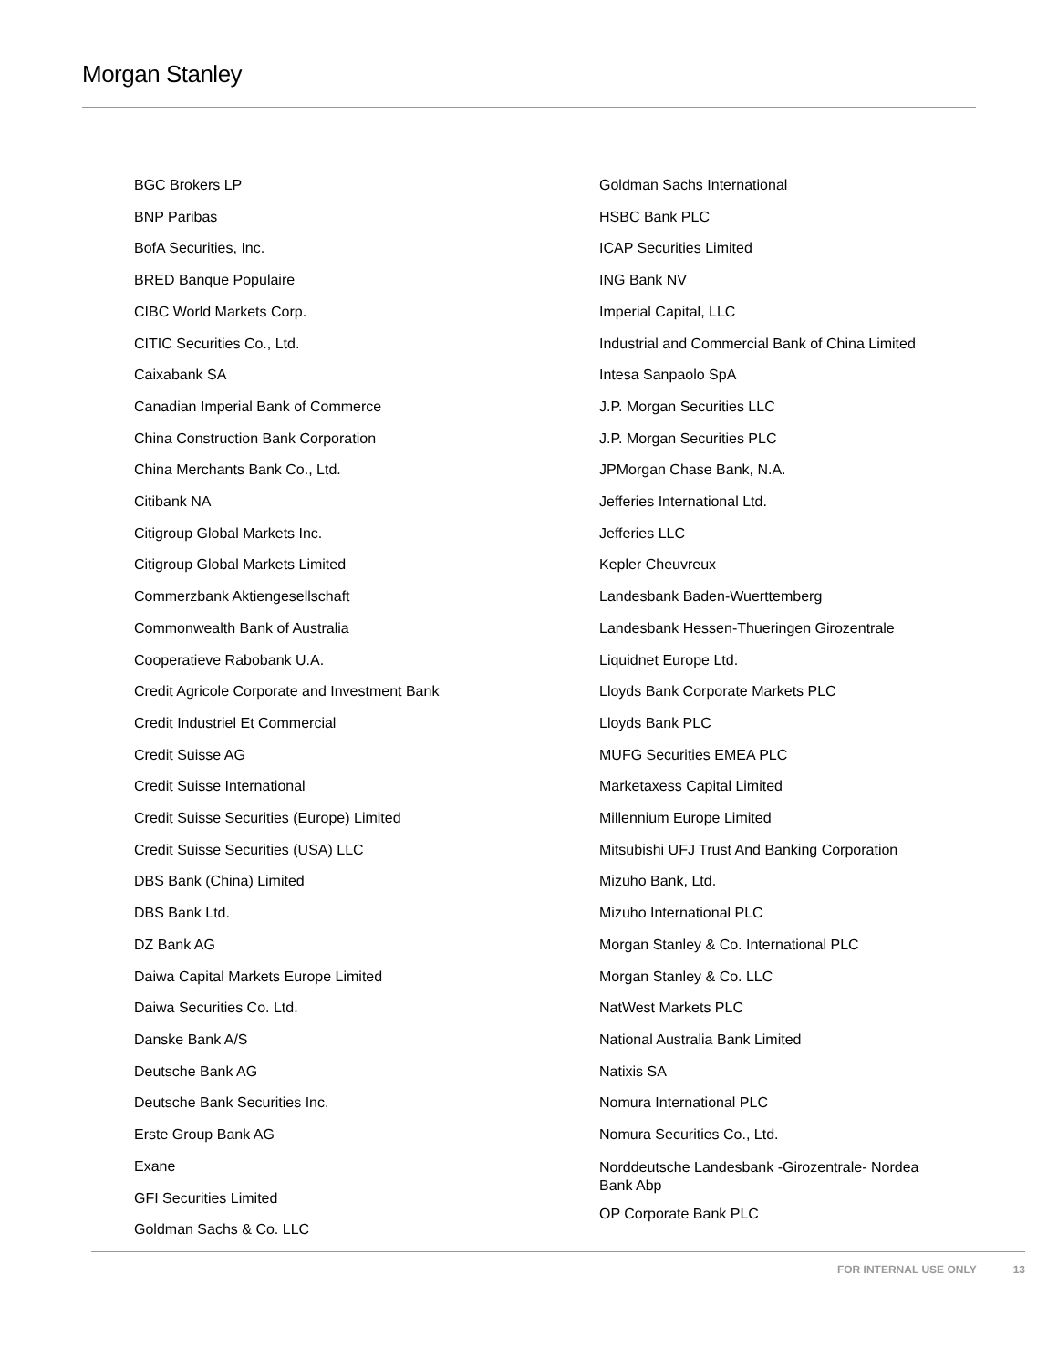Morgan Stanley
BGC Brokers LP
BNP Paribas
BofA Securities, Inc.
BRED Banque Populaire
CIBC World Markets Corp.
CITIC Securities Co., Ltd.
Caixabank SA
Canadian Imperial Bank of Commerce
China Construction Bank Corporation
China Merchants Bank Co., Ltd.
Citibank NA
Citigroup Global Markets Inc.
Citigroup Global Markets Limited
Commerzbank Aktiengesellschaft
Commonwealth Bank of Australia
Cooperatieve Rabobank U.A.
Credit Agricole Corporate and Investment Bank
Credit Industriel Et Commercial
Credit Suisse AG
Credit Suisse International
Credit Suisse Securities (Europe) Limited
Credit Suisse Securities (USA) LLC
DBS Bank (China) Limited
DBS Bank Ltd.
DZ Bank AG
Daiwa Capital Markets Europe Limited
Daiwa Securities Co. Ltd.
Danske Bank A/S
Deutsche Bank AG
Deutsche Bank Securities Inc.
Erste Group Bank AG
Exane
GFI Securities Limited
Goldman Sachs & Co. LLC
Goldman Sachs International
HSBC Bank PLC
ICAP Securities Limited
ING Bank NV
Imperial Capital, LLC
Industrial and Commercial Bank of China Limited
Intesa Sanpaolo SpA
J.P. Morgan Securities LLC
J.P. Morgan Securities PLC
JPMorgan Chase Bank, N.A.
Jefferies International Ltd.
Jefferies LLC
Kepler Cheuvreux
Landesbank Baden-Wuerttemberg
Landesbank Hessen-Thueringen Girozentrale
Liquidnet Europe Ltd.
Lloyds Bank Corporate Markets PLC
Lloyds Bank PLC
MUFG Securities EMEA PLC
Marketaxess Capital Limited
Millennium Europe Limited
Mitsubishi UFJ Trust And Banking Corporation
Mizuho Bank, Ltd.
Mizuho International PLC
Morgan Stanley & Co. International PLC
Morgan Stanley & Co. LLC
NatWest Markets PLC
National Australia Bank Limited
Natixis SA
Nomura International PLC
Nomura Securities Co., Ltd.
Norddeutsche Landesbank -Girozentrale- Nordea Bank Abp
OP Corporate Bank PLC
FOR INTERNAL USE ONLY 13